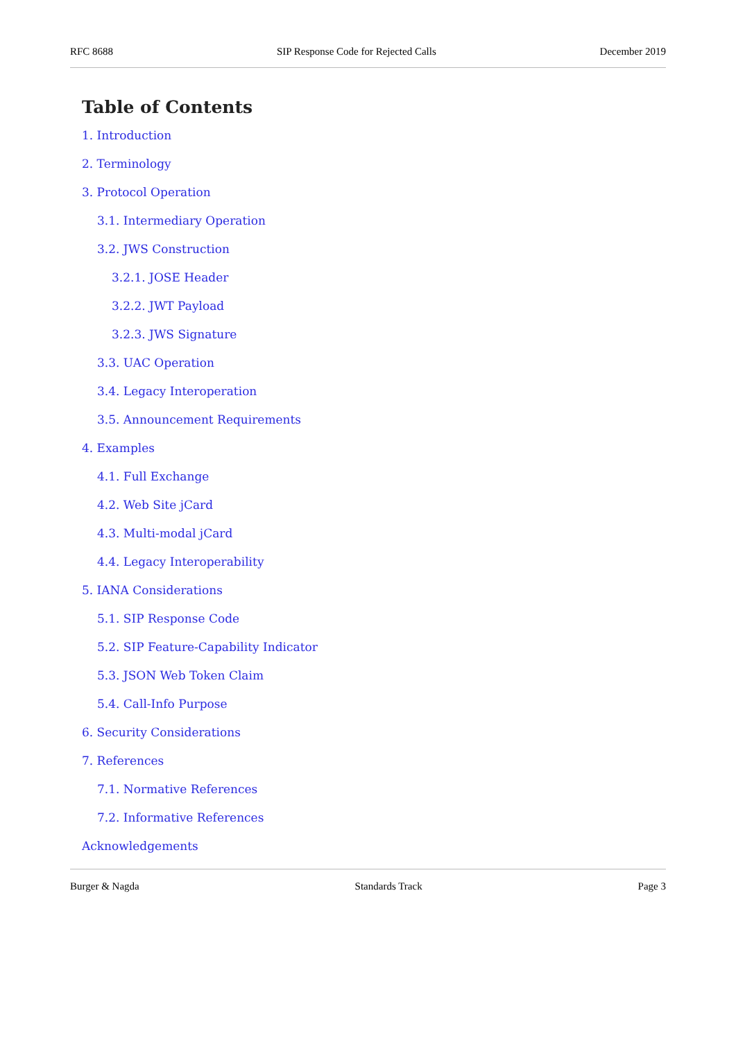RFC 8688 SIP Response Code for Rejected Calls December 2019
Table of Contents
1. Introduction
2. Terminology
3. Protocol Operation
3.1. Intermediary Operation
3.2. JWS Construction
3.2.1. JOSE Header
3.2.2. JWT Payload
3.2.3. JWS Signature
3.3. UAC Operation
3.4. Legacy Interoperation
3.5. Announcement Requirements
4. Examples
4.1. Full Exchange
4.2. Web Site jCard
4.3. Multi-modal jCard
4.4. Legacy Interoperability
5. IANA Considerations
5.1. SIP Response Code
5.2. SIP Feature-Capability Indicator
5.3. JSON Web Token Claim
5.4. Call-Info Purpose
6. Security Considerations
7. References
7.1. Normative References
7.2. Informative References
Acknowledgements
Burger & Nagda Standards Track Page 3